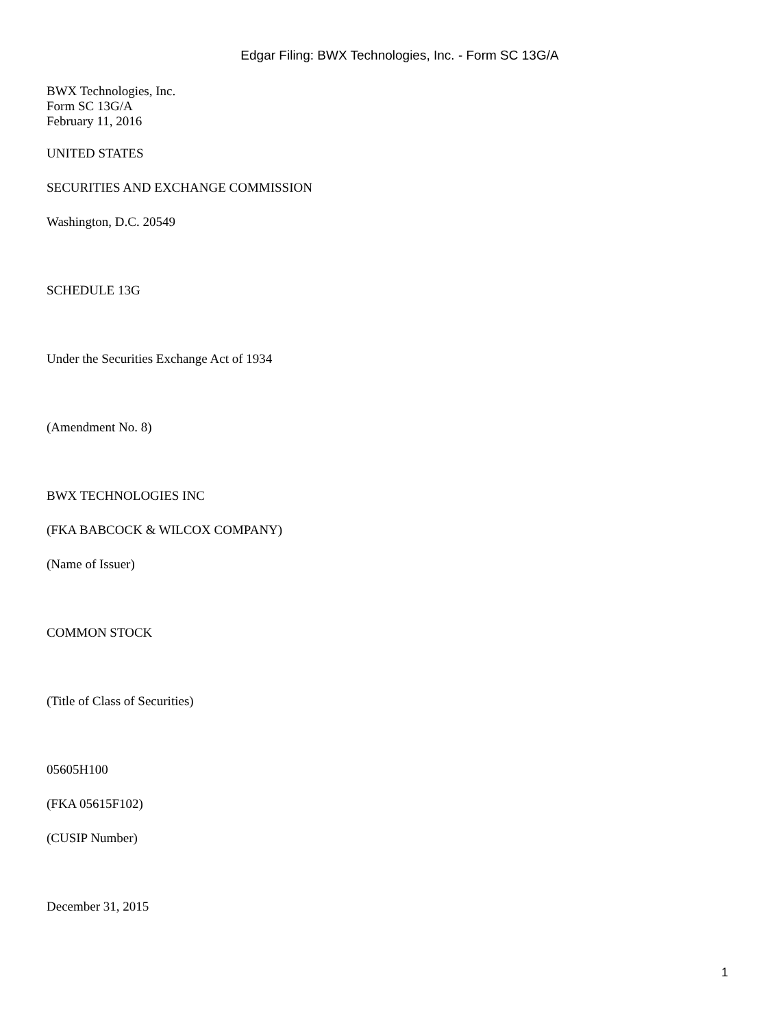Edgar Filing: BWX Technologies, Inc. - Form SC 13G/A
BWX Technologies, Inc.
Form SC 13G/A
February 11, 2016
UNITED STATES
SECURITIES AND EXCHANGE COMMISSION
Washington, D.C. 20549
SCHEDULE 13G
Under the Securities Exchange Act of 1934
(Amendment No. 8)
BWX TECHNOLOGIES INC
(FKA BABCOCK & WILCOX COMPANY)
(Name of Issuer)
COMMON STOCK
(Title of Class of Securities)
05605H100
(FKA 05615F102)
(CUSIP Number)
December 31, 2015
1